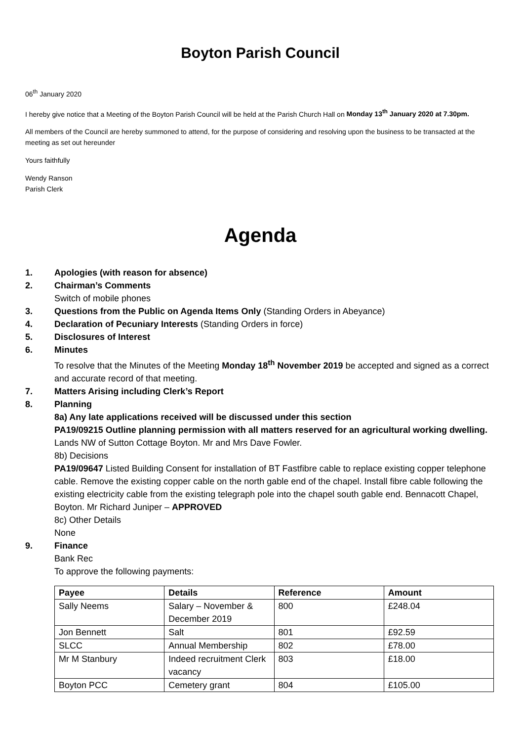Boyton Parish Council
06<sup>th</sup> January 2020
I hereby give notice that a Meeting of the Boyton Parish Council will be held at the Parish Church Hall on Monday 13<sup>th</sup> January 2020 at 7.30pm.
All members of the Council are hereby summoned to attend, for the purpose of considering and resolving upon the business to be transacted at the meeting as set out hereunder
Yours faithfully
Wendy Ranson
Parish Clerk
Agenda
1. Apologies (with reason for absence)
2. Chairman’s Comments
Switch of mobile phones
3. Questions from the Public on Agenda Items Only (Standing Orders in Abeyance)
4. Declaration of Pecuniary Interests (Standing Orders in force)
5. Disclosures of Interest
6. Minutes
To resolve that the Minutes of the Meeting Monday 18<sup>th</sup> November 2019 be accepted and signed as a correct and accurate record of that meeting.
7. Matters Arising including Clerk’s Report
8. Planning
8a) Any late applications received will be discussed under this section
PA19/09215 Outline planning permission with all matters reserved for an agricultural working dwelling. Lands NW of Sutton Cottage Boyton. Mr and Mrs Dave Fowler.
8b) Decisions
PA19/09647 Listed Building Consent for installation of BT Fastfibre cable to replace existing copper telephone cable. Remove the existing copper cable on the north gable end of the chapel. Install fibre cable following the existing electricity cable from the existing telegraph pole into the chapel south gable end. Bennacott Chapel, Boyton. Mr Richard Juniper – APPROVED
8c) Other Details
None
9. Finance
Bank Rec
To approve the following payments:
| Payee | Details | Reference | Amount |
| --- | --- | --- | --- |
| Sally Neems | Salary – November & December 2019 | 800 | £248.04 |
| Jon Bennett | Salt | 801 | £92.59 |
| SLCC | Annual Membership | 802 | £78.00 |
| Mr M Stanbury | Indeed recruitment Clerk vacancy | 803 | £18.00 |
| Boyton PCC | Cemetery grant | 804 | £105.00 |